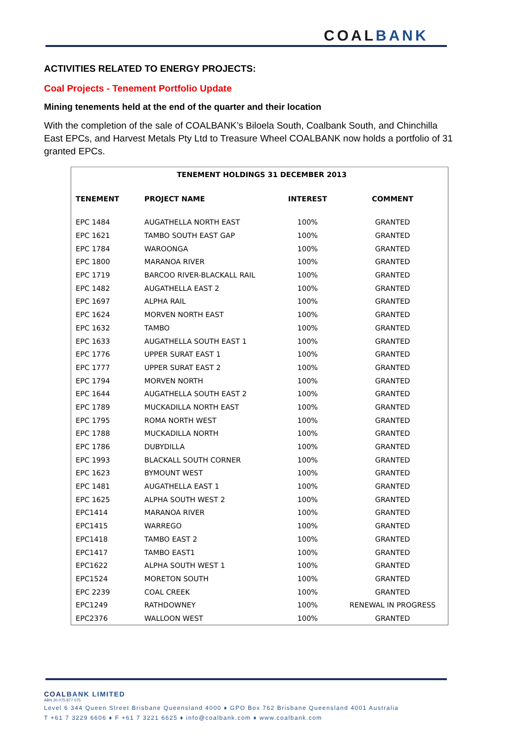COALBANK
ACTIVITIES RELATED TO ENERGY PROJECTS:
Coal Projects - Tenement Portfolio Update
Mining tenements held at the end of the quarter and their location
With the completion of the sale of COALBANK’s Biloela South, Coalbank South, and Chinchilla East EPCs, and Harvest Metals Pty Ltd to Treasure Wheel COALBANK now holds a portfolio of 31 granted EPCs.
| TENEMENT HOLDINGS 31 DECEMBER 2013 | | | |
| --- | --- | --- | --- |
| TENEMENT | PROJECT NAME | INTEREST | COMMENT |
| EPC 1484 | AUGATHELLA NORTH EAST | 100% | GRANTED |
| EPC 1621 | TAMBO SOUTH EAST GAP | 100% | GRANTED |
| EPC 1784 | WAROONGA | 100% | GRANTED |
| EPC 1800 | MARANOA RIVER | 100% | GRANTED |
| EPC 1719 | BARCOO RIVER-BLACKALL RAIL | 100% | GRANTED |
| EPC 1482 | AUGATHELLA EAST 2 | 100% | GRANTED |
| EPC 1697 | ALPHA RAIL | 100% | GRANTED |
| EPC 1624 | MORVEN NORTH EAST | 100% | GRANTED |
| EPC 1632 | TAMBO | 100% | GRANTED |
| EPC 1633 | AUGATHELLA SOUTH EAST 1 | 100% | GRANTED |
| EPC 1776 | UPPER SURAT EAST 1 | 100% | GRANTED |
| EPC 1777 | UPPER SURAT EAST 2 | 100% | GRANTED |
| EPC 1794 | MORVEN NORTH | 100% | GRANTED |
| EPC 1644 | AUGATHELLA SOUTH EAST 2 | 100% | GRANTED |
| EPC 1789 | MUCKADILLA NORTH EAST | 100% | GRANTED |
| EPC 1795 | ROMA NORTH WEST | 100% | GRANTED |
| EPC 1788 | MUCKADILLA NORTH | 100% | GRANTED |
| EPC 1786 | DUBYDILLA | 100% | GRANTED |
| EPC 1993 | BLACKALL SOUTH CORNER | 100% | GRANTED |
| EPC 1623 | BYMOUNT WEST | 100% | GRANTED |
| EPC 1481 | AUGATHELLA EAST 1 | 100% | GRANTED |
| EPC 1625 | ALPHA SOUTH WEST 2 | 100% | GRANTED |
| EPC1414 | MARANOA RIVER | 100% | GRANTED |
| EPC1415 | WARREGO | 100% | GRANTED |
| EPC1418 | TAMBO EAST 2 | 100% | GRANTED |
| EPC1417 | TAMBO EAST1 | 100% | GRANTED |
| EPC1622 | ALPHA SOUTH WEST 1 | 100% | GRANTED |
| EPC1524 | MORETON SOUTH | 100% | GRANTED |
| EPC 2239 | COAL CREEK | 100% | GRANTED |
| EPC1249 | RATHDOWNEY | 100% | RENEWAL IN PROGRESS |
| EPC2376 | WALLOON WEST | 100% | GRANTED |
COALBANK LIMITED
ABN 20 075 877 075
Level 6 344 Queen Street Brisbane Queensland 4000 ♦ GPO Box 762 Brisbane Queensland 4001 Australia
T +61 7 3229 6606 ♦ F +61 7 3221 6625 ♦ info@coalbank.com ♦ www.coalbank.com